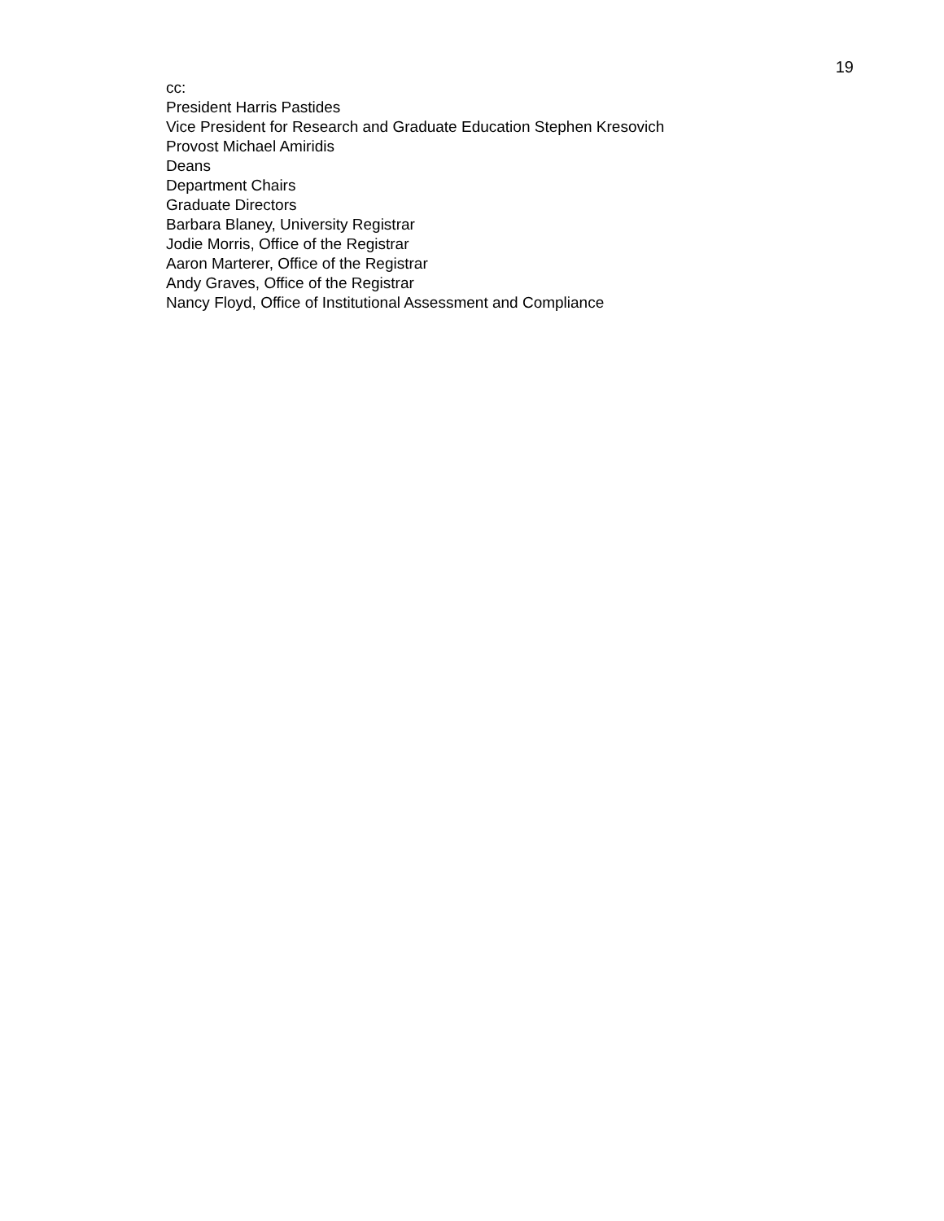19
cc:
President Harris Pastides
Vice President for Research and Graduate Education Stephen Kresovich
Provost Michael Amiridis
Deans
Department Chairs
Graduate Directors
Barbara Blaney, University Registrar
Jodie Morris, Office of the Registrar
Aaron Marterer, Office of the Registrar
Andy Graves, Office of the Registrar
Nancy Floyd, Office of Institutional Assessment and Compliance